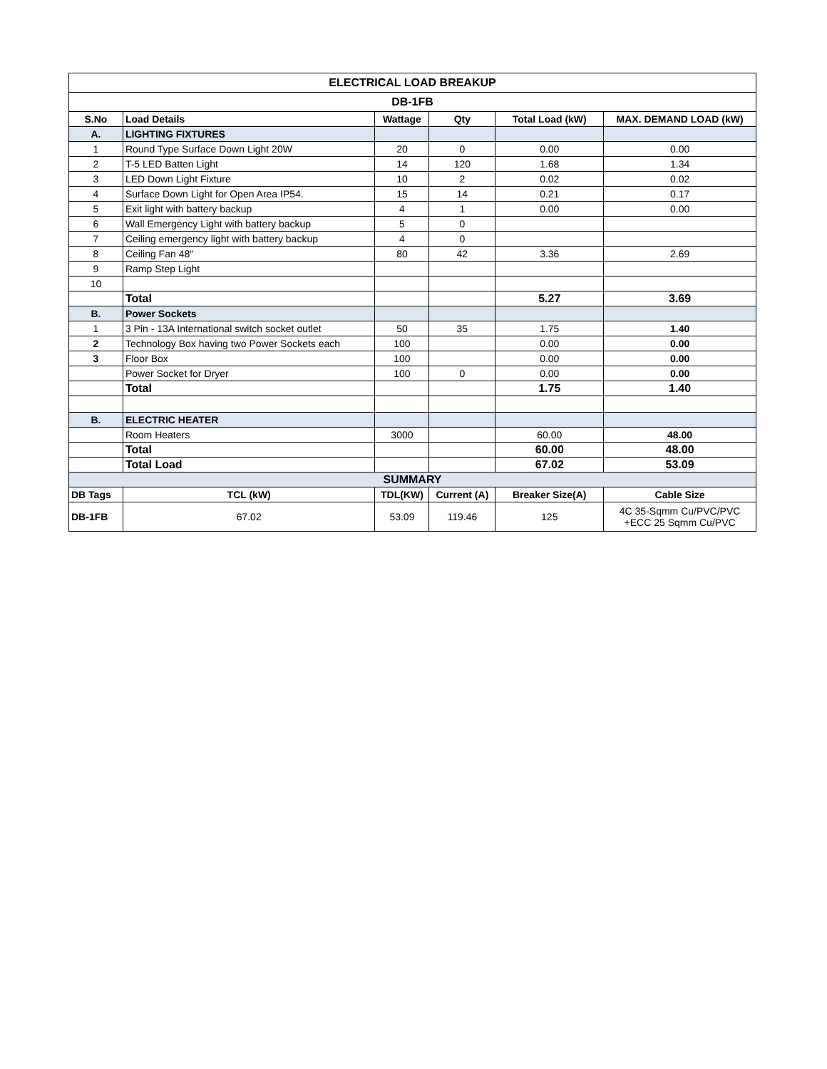| ELECTRICAL LOAD BREAKUP | | | | | |
| --- | --- | --- | --- | --- | --- |
| DB-1FB | | | | | |
| S.No | Load Details | Wattage | Qty | Total Load (kW) | MAX. DEMAND LOAD (kW) |
| A. | LIGHTING FIXTURES | | | | |
| 1 | Round Type Surface Down Light 20W | 20 | 0 | 0.00 | 0.00 |
| 2 | T-5 LED Batten Light | 14 | 120 | 1.68 | 1.34 |
| 3 | LED Down Light Fixture | 10 | 2 | 0.02 | 0.02 |
| 4 | Surface Down Light for Open Area IP54. | 15 | 14 | 0.21 | 0.17 |
| 5 | Exit light with battery backup | 4 | 1 | 0.00 | 0.00 |
| 6 | Wall Emergency Light with battery backup | 5 | 0 | | |
| 7 | Ceiling emergency light with battery backup | 4 | 0 | | |
| 8 | Ceiling Fan 48" | 80 | 42 | 3.36 | 2.69 |
| 9 | Ramp Step Light | | | | |
| 10 | | | | | |
| | Total | | | 5.27 | 3.69 |
| B. | Power Sockets | | | | |
| 1 | 3 Pin - 13A International switch socket outlet | 50 | 35 | 1.75 | 1.40 |
| 2 | Technology Box having two Power Sockets each | 100 | | 0.00 | 0.00 |
| 3 | Floor Box | 100 | | 0.00 | 0.00 |
| | Power Socket for Dryer | 100 | 0 | 0.00 | 0.00 |
| | Total | | | 1.75 | 1.40 |
| B. | ELECTRIC HEATER | | | | |
| | Room Heaters | 3000 | | 60.00 | 48.00 |
| | Total | | | 60.00 | 48.00 |
| | Total Load | | | 67.02 | 53.09 |
| SUMMARY | | | | | |
| DB Tags | TCL (kW) | TDL(KW) | Current (A) | Breaker Size(A) | Cable Size |
| DB-1FB | 67.02 | 53.09 | 119.46 | 125 | 4C 35-Sqmm Cu/PVC/PVC +ECC 25 Sqmm Cu/PVC |